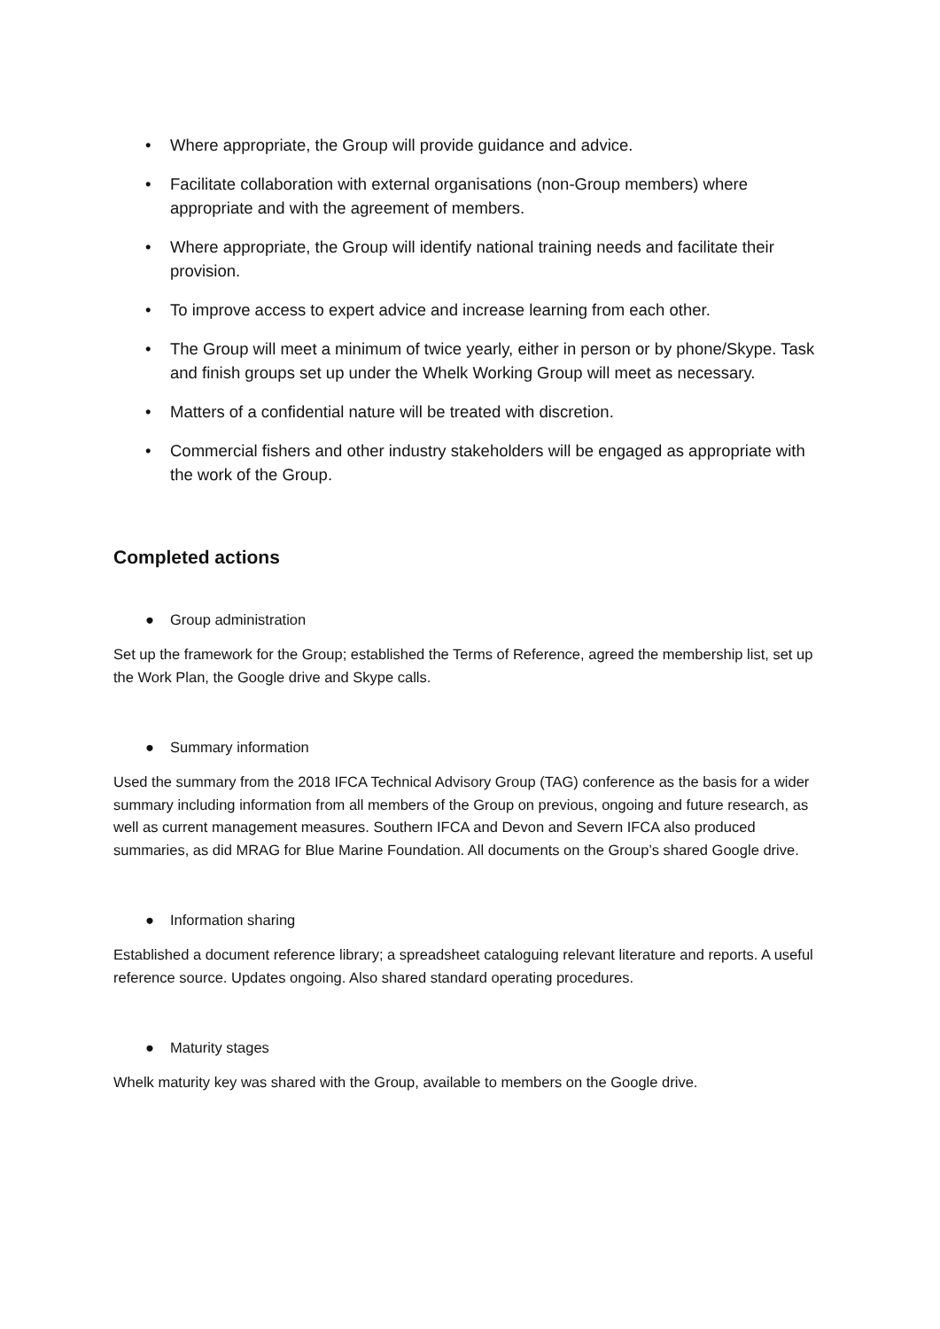• Where appropriate, the Group will provide guidance and advice.
• Facilitate collaboration with external organisations (non-Group members) where appropriate and with the agreement of members.
• Where appropriate, the Group will identify national training needs and facilitate their provision.
• To improve access to expert advice and increase learning from each other.
• The Group will meet a minimum of twice yearly, either in person or by phone/Skype. Task and finish groups set up under the Whelk Working Group will meet as necessary.
• Matters of a confidential nature will be treated with discretion.
• Commercial fishers and other industry stakeholders will be engaged as appropriate with the work of the Group.
Completed actions
● Group administration
Set up the framework for the Group; established the Terms of Reference, agreed the membership list, set up the Work Plan, the Google drive and Skype calls.
● Summary information
Used the summary from the 2018 IFCA Technical Advisory Group (TAG) conference as the basis for a wider summary including information from all members of the Group on previous, ongoing and future research, as well as current management measures. Southern IFCA and Devon and Severn IFCA also produced summaries, as did MRAG for Blue Marine Foundation. All documents on the Group’s shared Google drive.
● Information sharing
Established a document reference library; a spreadsheet cataloguing relevant literature and reports. A useful reference source. Updates ongoing. Also shared standard operating procedures.
● Maturity stages
Whelk maturity key was shared with the Group, available to members on the Google drive.